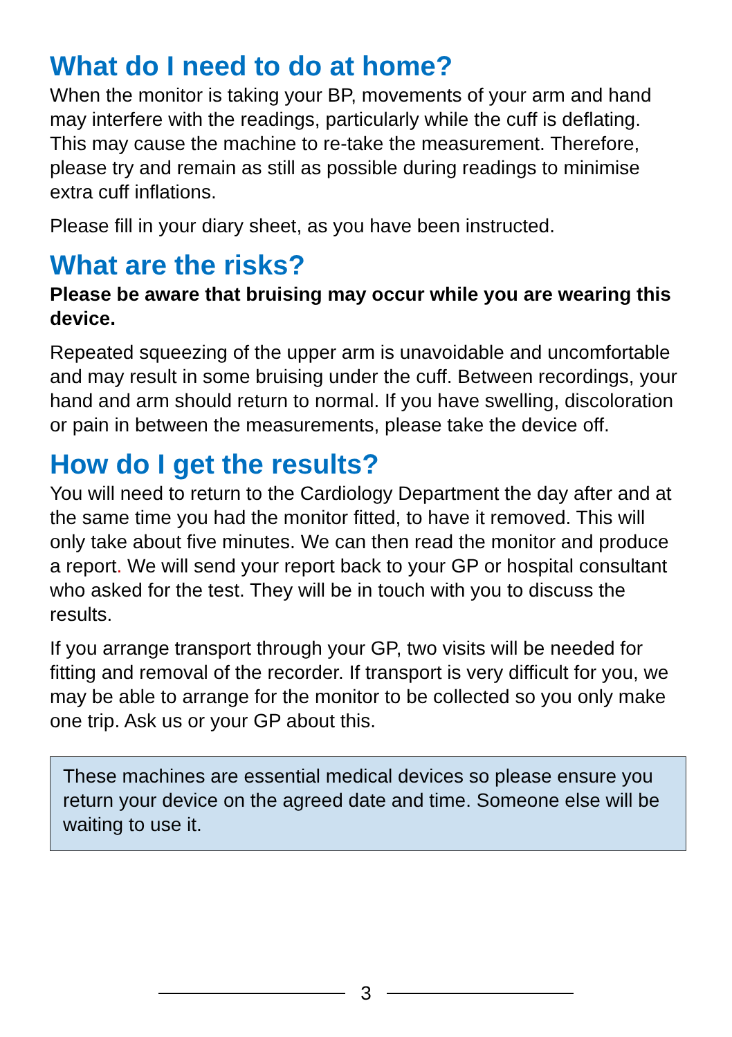What do I need to do at home?
When the monitor is taking your BP, movements of your arm and hand may interfere with the readings, particularly while the cuff is deflating. This may cause the machine to re-take the measurement. Therefore, please try and remain as still as possible during readings to minimise extra cuff inflations.
Please fill in your diary sheet, as you have been instructed.
What are the risks?
Please be aware that bruising may occur while you are wearing this device.
Repeated squeezing of the upper arm is unavoidable and uncomfortable and may result in some bruising under the cuff. Between recordings, your hand and arm should return to normal. If you have swelling, discoloration or pain in between the measurements, please take the device off.
How do I get the results?
You will need to return to the Cardiology Department the day after and at the same time you had the monitor fitted, to have it removed. This will only take about five minutes. We can then read the monitor and produce a report. We will send your report back to your GP or hospital consultant who asked for the test. They will be in touch with you to discuss the results.
If you arrange transport through your GP, two visits will be needed for fitting and removal of the recorder. If transport is very difficult for you, we may be able to arrange for the monitor to be collected so you only make one trip. Ask us or your GP about this.
These machines are essential medical devices so please ensure you return your device on the agreed date and time. Someone else will be waiting to use it.
3